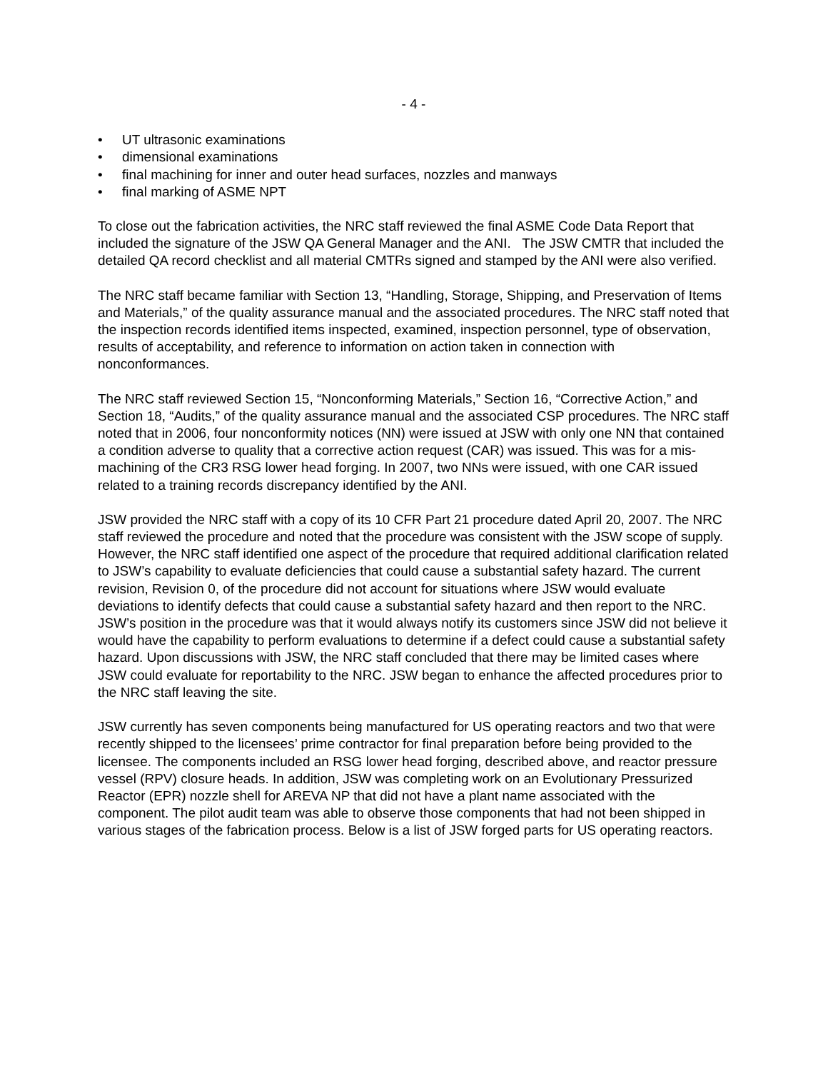- 4 -
• UT ultrasonic examinations
• dimensional examinations
• final machining for inner and outer head surfaces, nozzles and manways
• final marking of ASME NPT
To close out the fabrication activities, the NRC staff reviewed the final ASME Code Data Report that included the signature of the JSW QA General Manager and the ANI. The JSW CMTR that included the detailed QA record checklist and all material CMTRs signed and stamped by the ANI were also verified.
The NRC staff became familiar with Section 13, “Handling, Storage, Shipping, and Preservation of Items and Materials,” of the quality assurance manual and the associated procedures. The NRC staff noted that the inspection records identified items inspected, examined, inspection personnel, type of observation, results of acceptability, and reference to information on action taken in connection with nonconformances.
The NRC staff reviewed Section 15, “Nonconforming Materials,” Section 16, “Corrective Action,” and Section 18, “Audits,” of the quality assurance manual and the associated CSP procedures. The NRC staff noted that in 2006, four nonconformity notices (NN) were issued at JSW with only one NN that contained a condition adverse to quality that a corrective action request (CAR) was issued. This was for a mis-machining of the CR3 RSG lower head forging. In 2007, two NNs were issued, with one CAR issued related to a training records discrepancy identified by the ANI.
JSW provided the NRC staff with a copy of its 10 CFR Part 21 procedure dated April 20, 2007. The NRC staff reviewed the procedure and noted that the procedure was consistent with the JSW scope of supply. However, the NRC staff identified one aspect of the procedure that required additional clarification related to JSW’s capability to evaluate deficiencies that could cause a substantial safety hazard. The current revision, Revision 0, of the procedure did not account for situations where JSW would evaluate deviations to identify defects that could cause a substantial safety hazard and then report to the NRC. JSW’s position in the procedure was that it would always notify its customers since JSW did not believe it would have the capability to perform evaluations to determine if a defect could cause a substantial safety hazard. Upon discussions with JSW, the NRC staff concluded that there may be limited cases where JSW could evaluate for reportability to the NRC. JSW began to enhance the affected procedures prior to the NRC staff leaving the site.
JSW currently has seven components being manufactured for US operating reactors and two that were recently shipped to the licensees’ prime contractor for final preparation before being provided to the licensee. The components included an RSG lower head forging, described above, and reactor pressure vessel (RPV) closure heads. In addition, JSW was completing work on an Evolutionary Pressurized Reactor (EPR) nozzle shell for AREVA NP that did not have a plant name associated with the component. The pilot audit team was able to observe those components that had not been shipped in various stages of the fabrication process. Below is a list of JSW forged parts for US operating reactors.